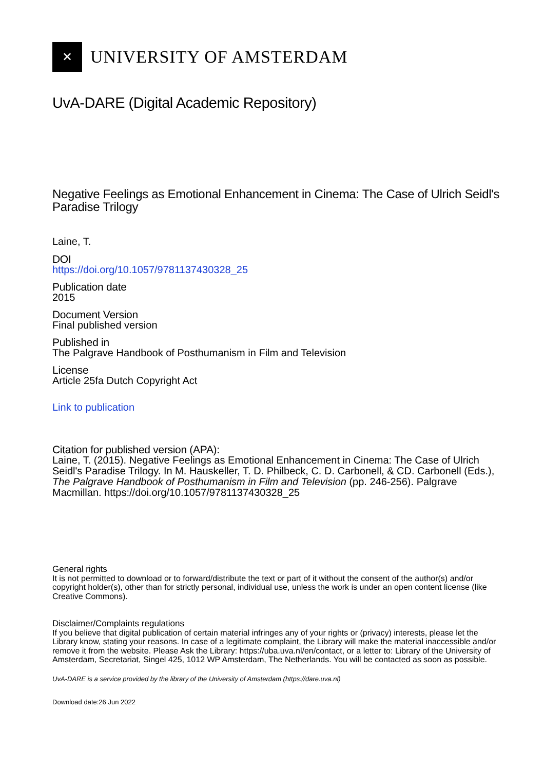✕
UNIVERSITY OF AMSTERDAM
UvA-DARE (Digital Academic Repository)
Negative Feelings as Emotional Enhancement in Cinema: The Case of Ulrich Seidl's Paradise Trilogy
Laine, T.
DOI
https://doi.org/10.1057/9781137430328_25
Publication date
2015
Document Version
Final published version
Published in
The Palgrave Handbook of Posthumanism in Film and Television
License
Article 25fa Dutch Copyright Act
Link to publication
Citation for published version (APA):
Laine, T. (2015). Negative Feelings as Emotional Enhancement in Cinema: The Case of Ulrich Seidl's Paradise Trilogy. In M. Hauskeller, T. D. Philbeck, C. D. Carbonell, & CD. Carbonell (Eds.), The Palgrave Handbook of Posthumanism in Film and Television (pp. 246-256). Palgrave Macmillan. https://doi.org/10.1057/9781137430328_25
General rights
It is not permitted to download or to forward/distribute the text or part of it without the consent of the author(s) and/or copyright holder(s), other than for strictly personal, individual use, unless the work is under an open content license (like Creative Commons).
Disclaimer/Complaints regulations
If you believe that digital publication of certain material infringes any of your rights or (privacy) interests, please let the Library know, stating your reasons. In case of a legitimate complaint, the Library will make the material inaccessible and/or remove it from the website. Please Ask the Library: https://uba.uva.nl/en/contact, or a letter to: Library of the University of Amsterdam, Secretariat, Singel 425, 1012 WP Amsterdam, The Netherlands. You will be contacted as soon as possible.
UvA-DARE is a service provided by the library of the University of Amsterdam (https://dare.uva.nl)
Download date:26 Jun 2022